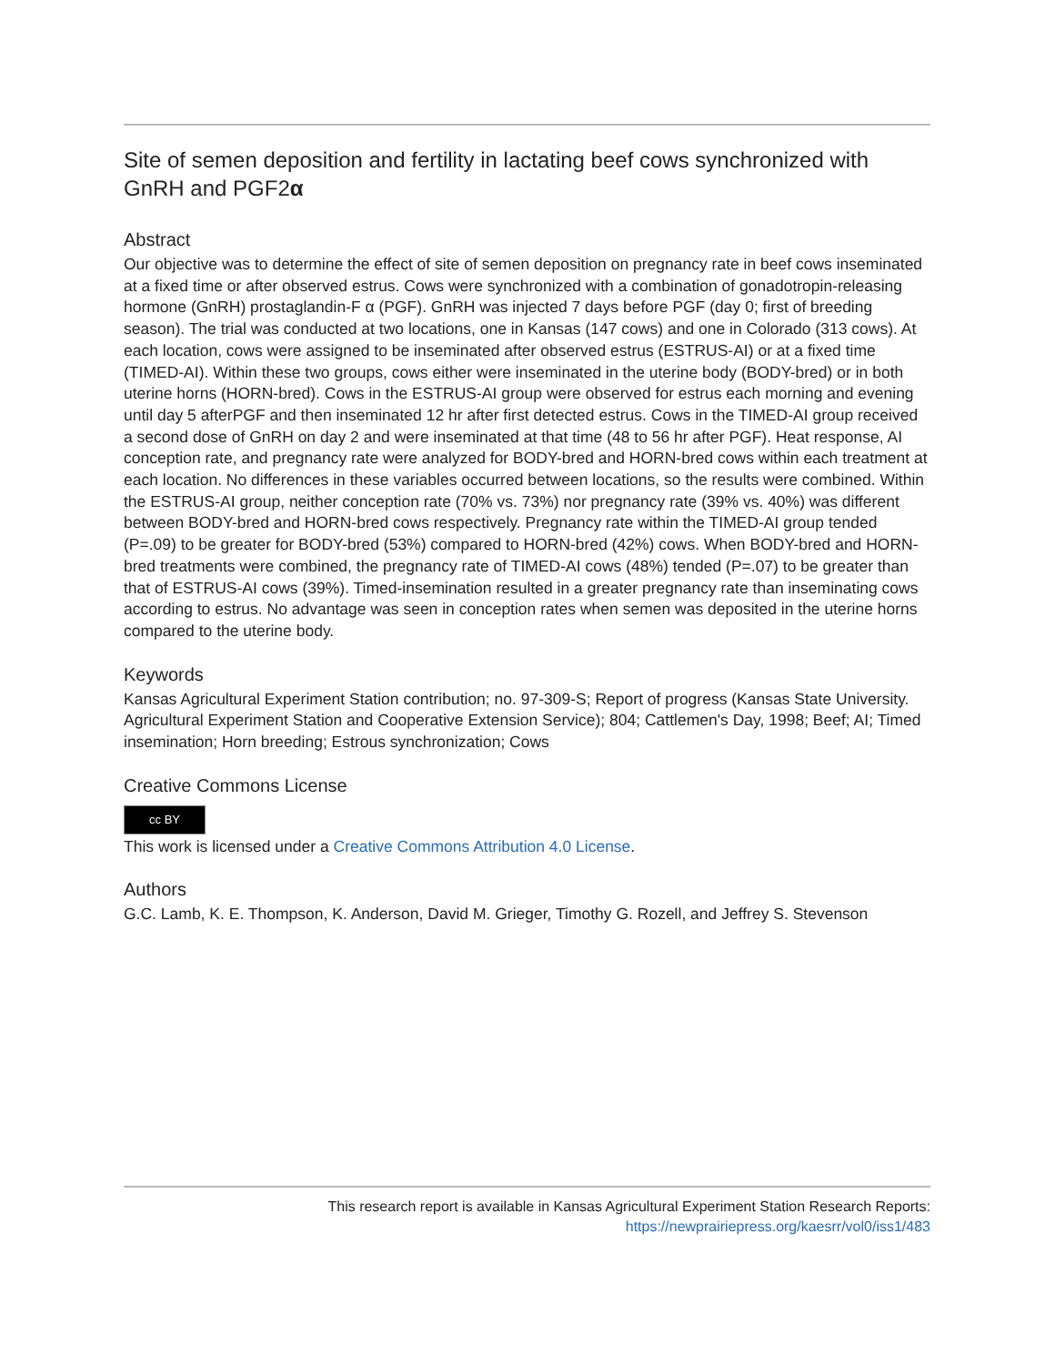Site of semen deposition and fertility in lactating beef cows synchronized with GnRH and PGF2α
Abstract
Our objective was to determine the effect of site of semen deposition on pregnancy rate in beef cows inseminated at a fixed time or after observed estrus. Cows were synchronized with a combination of gonadotropin-releasing hormone (GnRH) prostaglandin-F α (PGF). GnRH was injected 7 days before PGF (day 0; first of breeding season). The trial was conducted at two locations, one in Kansas (147 cows) and one in Colorado (313 cows). At each location, cows were assigned to be inseminated after observed estrus (ESTRUS-AI) or at a fixed time (TIMED-AI). Within these two groups, cows either were inseminated in the uterine body (BODY-bred) or in both uterine horns (HORN-bred). Cows in the ESTRUS-AI group were observed for estrus each morning and evening until day 5 afterPGF and then inseminated 12 hr after first detected estrus. Cows in the TIMED-AI group received a second dose of GnRH on day 2 and were inseminated at that time (48 to 56 hr after PGF). Heat response, AI conception rate, and pregnancy rate were analyzed for BODY-bred and HORN-bred cows within each treatment at each location. No differences in these variables occurred between locations, so the results were combined. Within the ESTRUS-AI group, neither conception rate (70% vs. 73%) nor pregnancy rate (39% vs. 40%) was different between BODY-bred and HORN-bred cows respectively. Pregnancy rate within the TIMED-AI group tended (P=.09) to be greater for BODY-bred (53%) compared to HORN-bred (42%) cows. When BODY-bred and HORN-bred treatments were combined, the pregnancy rate of TIMED-AI cows (48%) tended (P=.07) to be greater than that of ESTRUS-AI cows (39%). Timed-insemination resulted in a greater pregnancy rate than inseminating cows according to estrus. No advantage was seen in conception rates when semen was deposited in the uterine horns compared to the uterine body.
Keywords
Kansas Agricultural Experiment Station contribution; no. 97-309-S; Report of progress (Kansas State University. Agricultural Experiment Station and Cooperative Extension Service); 804; Cattlemen's Day, 1998; Beef; AI; Timed insemination; Horn breeding; Estrous synchronization; Cows
Creative Commons License
cc BY
This work is licensed under a Creative Commons Attribution 4.0 License.
Authors
G.C. Lamb, K. E. Thompson, K. Anderson, David M. Grieger, Timothy G. Rozell, and Jeffrey S. Stevenson
This research report is available in Kansas Agricultural Experiment Station Research Reports:
https://newprairiepress.org/kaesrr/vol0/iss1/483